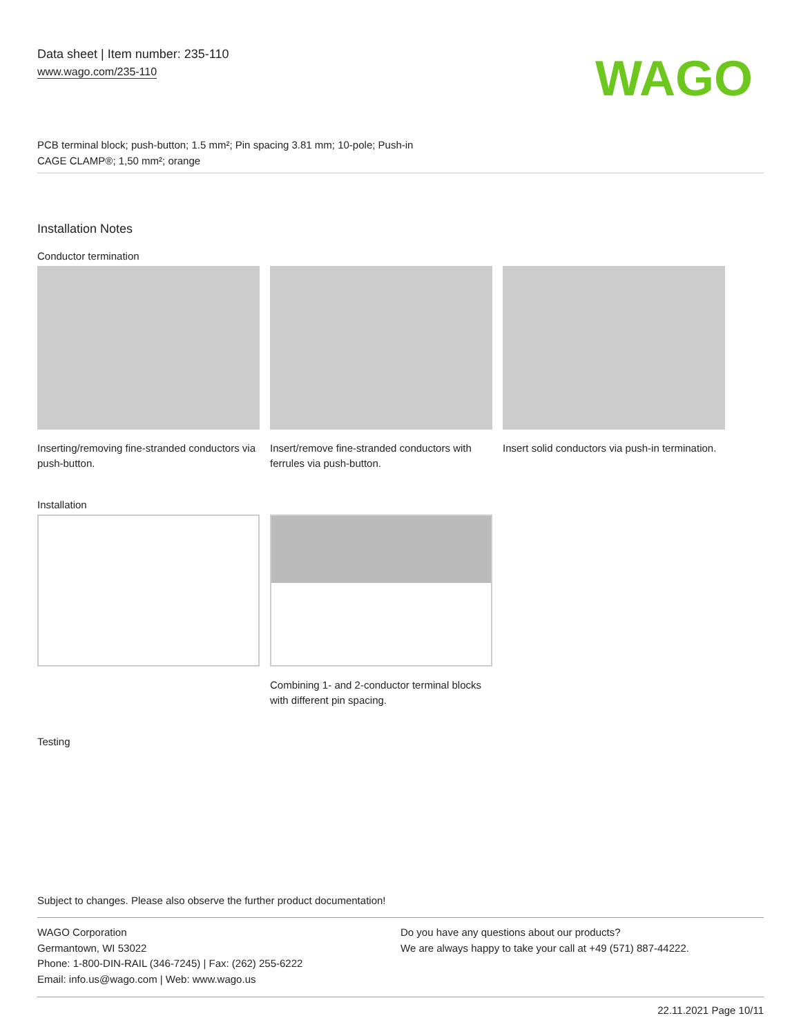Data sheet | Item number: 235-110
www.wago.com/235-110
WAGO
PCB terminal block; push-button; 1.5 mm²; Pin spacing 3.81 mm; 10-pole; Push-in
CAGE CLAMP®; 1,50 mm²; orange
Installation Notes
Conductor termination
Inserting/removing fine-stranded conductors via push-button.
Insert/remove fine-stranded conductors with ferrules via push-button.
Insert solid conductors via push-in termination.
Installation
Combining 1- and 2-conductor terminal blocks with different pin spacing.
Testing
Subject to changes. Please also observe the further product documentation!
WAGO Corporation
Germantown, WI 53022
Phone: 1-800-DIN-RAIL (346-7245) | Fax: (262) 255-6222
Email: info.us@wago.com | Web: www.wago.us
Do you have any questions about our products?
We are always happy to take your call at +49 (571) 887-44222.
22.11.2021 Page 10/11